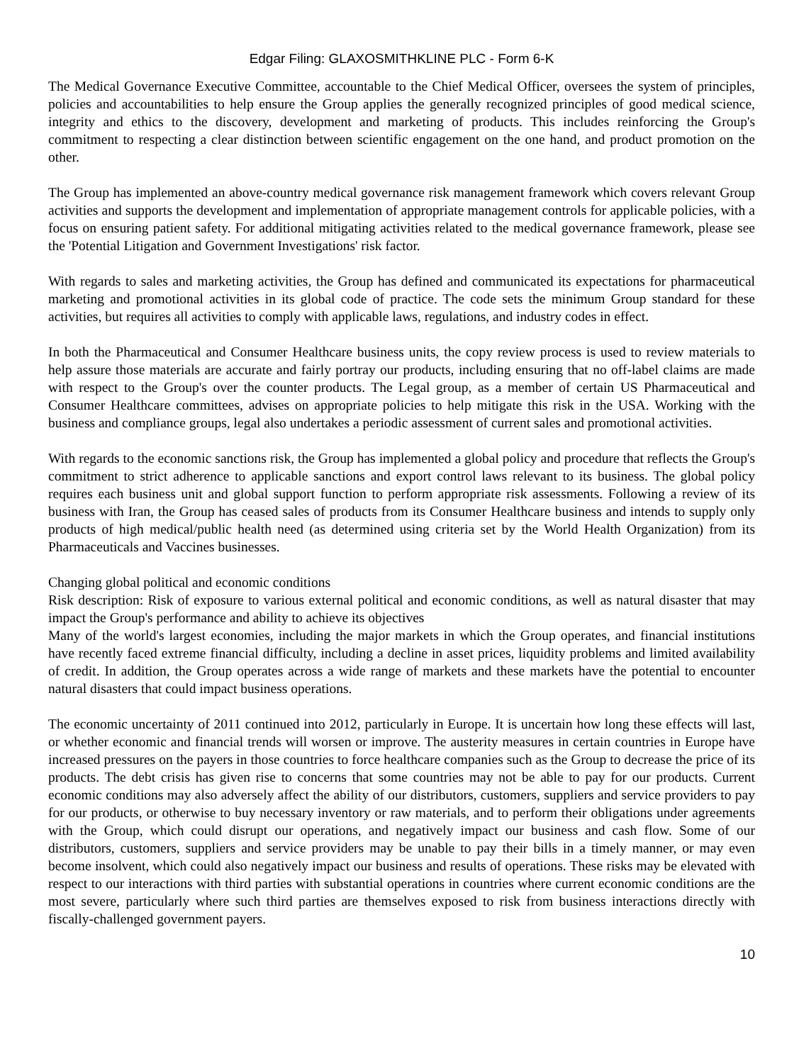Edgar Filing: GLAXOSMITHKLINE PLC - Form 6-K
The Medical Governance Executive Committee, accountable to the Chief Medical Officer, oversees the system of principles, policies and accountabilities to help ensure the Group applies the generally recognized principles of good medical science, integrity and ethics to the discovery, development and marketing of products. This includes reinforcing the Group's commitment to respecting a clear distinction between scientific engagement on the one hand, and product promotion on the other.
The Group has implemented an above-country medical governance risk management framework which covers relevant Group activities and supports the development and implementation of appropriate management controls for applicable policies, with a focus on ensuring patient safety. For additional mitigating activities related to the medical governance framework, please see the 'Potential Litigation and Government Investigations' risk factor.
With regards to sales and marketing activities, the Group has defined and communicated its expectations for pharmaceutical marketing and promotional activities in its global code of practice. The code sets the minimum Group standard for these activities, but requires all activities to comply with applicable laws, regulations, and industry codes in effect.
In both the Pharmaceutical and Consumer Healthcare business units, the copy review process is used to review materials to help assure those materials are accurate and fairly portray our products, including ensuring that no off-label claims are made with respect to the Group's over the counter products. The Legal group, as a member of certain US Pharmaceutical and Consumer Healthcare committees, advises on appropriate policies to help mitigate this risk in the USA. Working with the business and compliance groups, legal also undertakes a periodic assessment of current sales and promotional activities.
With regards to the economic sanctions risk, the Group has implemented a global policy and procedure that reflects the Group's commitment to strict adherence to applicable sanctions and export control laws relevant to its business. The global policy requires each business unit and global support function to perform appropriate risk assessments. Following a review of its business with Iran, the Group has ceased sales of products from its Consumer Healthcare business and intends to supply only products of high medical/public health need (as determined using criteria set by the World Health Organization) from its Pharmaceuticals and Vaccines businesses.
Changing global political and economic conditions
Risk description: Risk of exposure to various external political and economic conditions, as well as natural disaster that may impact the Group's performance and ability to achieve its objectives
Many of the world's largest economies, including the major markets in which the Group operates, and financial institutions have recently faced extreme financial difficulty, including a decline in asset prices, liquidity problems and limited availability of credit. In addition, the Group operates across a wide range of markets and these markets have the potential to encounter natural disasters that could impact business operations.
The economic uncertainty of 2011 continued into 2012, particularly in Europe. It is uncertain how long these effects will last, or whether economic and financial trends will worsen or improve. The austerity measures in certain countries in Europe have increased pressures on the payers in those countries to force healthcare companies such as the Group to decrease the price of its products. The debt crisis has given rise to concerns that some countries may not be able to pay for our products. Current economic conditions may also adversely affect the ability of our distributors, customers, suppliers and service providers to pay for our products, or otherwise to buy necessary inventory or raw materials, and to perform their obligations under agreements with the Group, which could disrupt our operations, and negatively impact our business and cash flow. Some of our distributors, customers, suppliers and service providers may be unable to pay their bills in a timely manner, or may even become insolvent, which could also negatively impact our business and results of operations. These risks may be elevated with respect to our interactions with third parties with substantial operations in countries where current economic conditions are the most severe, particularly where such third parties are themselves exposed to risk from business interactions directly with fiscally-challenged government payers.
10